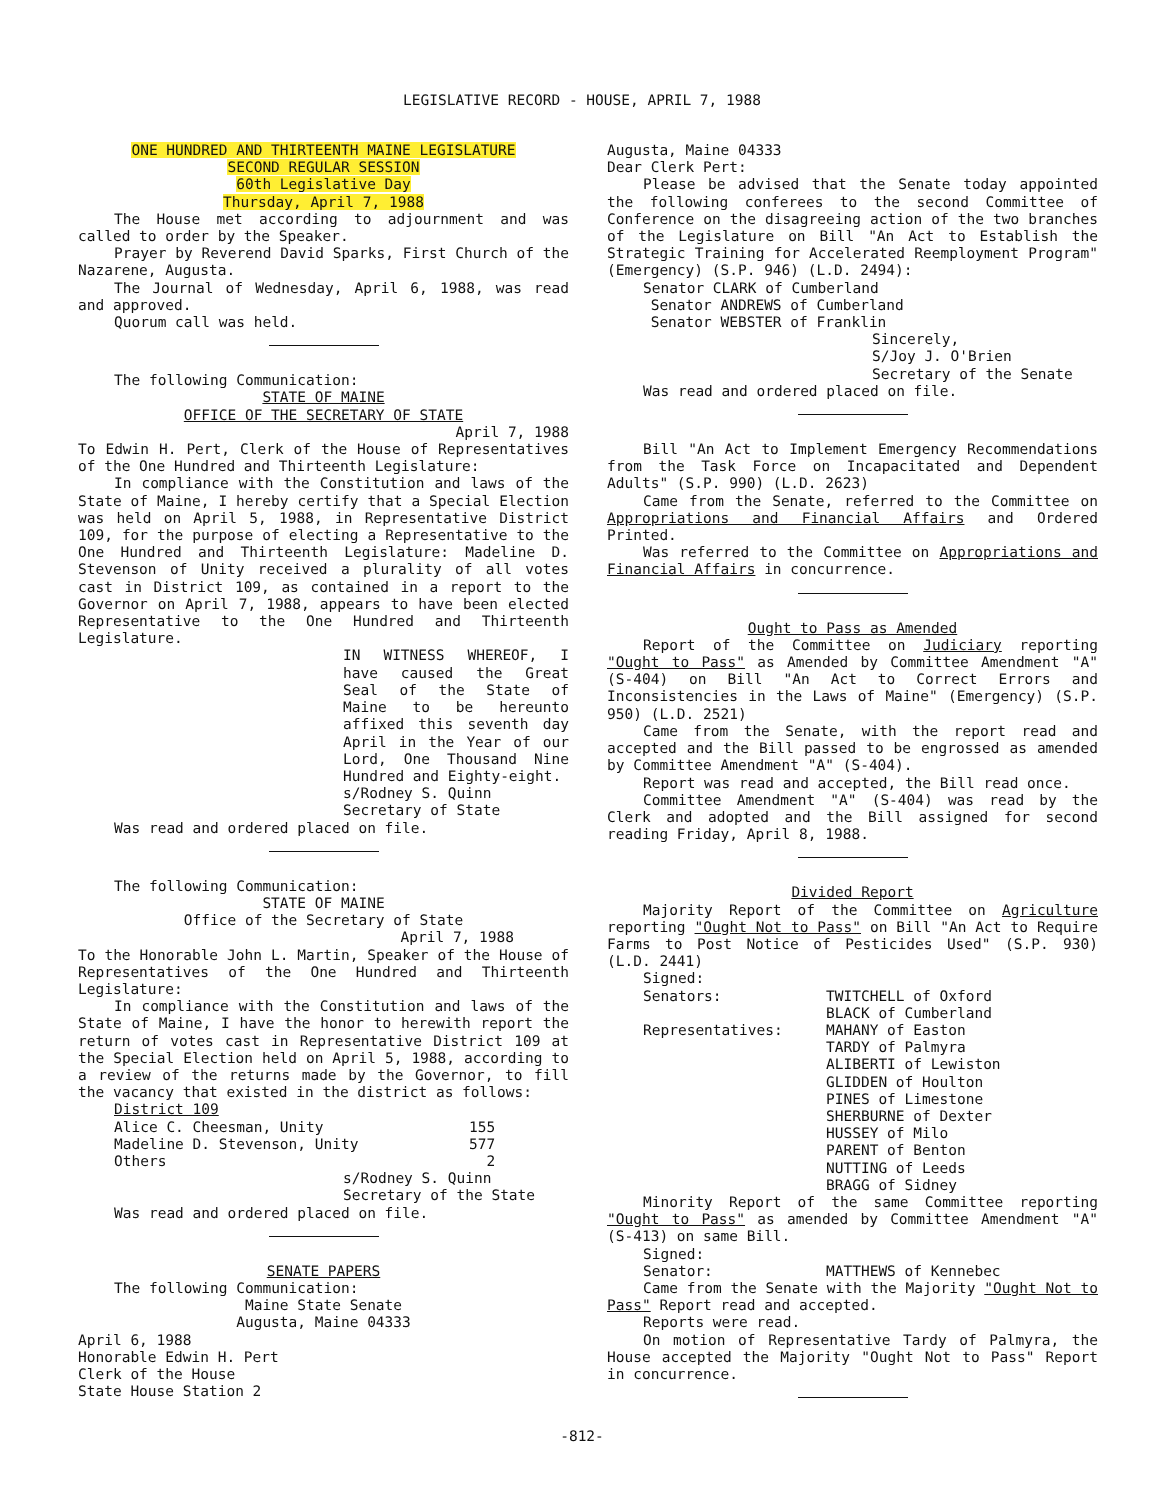LEGISLATIVE RECORD - HOUSE, APRIL 7, 1988
ONE HUNDRED AND THIRTEENTH MAINE LEGISLATURE
SECOND REGULAR SESSION
60th Legislative Day
Thursday, April 7, 1988
The House met according to adjournment and was called to order by the Speaker.
Prayer by Reverend David Sparks, First Church of the Nazarene, Augusta.
The Journal of Wednesday, April 6, 1988, was read and approved.
Quorum call was held.
The following Communication:
STATE OF MAINE
OFFICE OF THE SECRETARY OF STATE
April 7, 1988
To Edwin H. Pert, Clerk of the House of Representatives of the One Hundred and Thirteenth Legislature:
In compliance with the Constitution and laws of the State of Maine, I hereby certify that a Special Election was held on April 5, 1988, in Representative District 109, for the purpose of electing a Representative to the One Hundred and Thirteenth Legislature: Madeline D. Stevenson of Unity received a plurality of all votes cast in District 109, as contained in a report to the Governor on April 7, 1988, appears to have been elected Representative to the One Hundred and Thirteenth Legislature.
IN WITNESS WHEREOF, I have caused the Great Seal of the State of Maine to be hereunto affixed this seventh day April in the Year of our Lord, One Thousand Nine Hundred and Eighty-eight.
s/Rodney S. Quinn
Secretary of State
Was read and ordered placed on file.
The following Communication:
STATE OF MAINE
Office of the Secretary of State
April 7, 1988
To the Honorable John L. Martin, Speaker of the House of Representatives of the One Hundred and Thirteenth Legislature:
In compliance with the Constitution and laws of the State of Maine, I have the honor to herewith report the return of votes cast in Representative District 109 at the Special Election held on April 5, 1988, according to a review of the returns made by the Governor, to fill the vacancy that existed in the district as follows:
District 109
Alice C. Cheesman, Unity 155
Madeline D. Stevenson, Unity 577
Others 2
s/Rodney S. Quinn
Secretary of the State
Was read and ordered placed on file.
SENATE PAPERS
The following Communication:
Maine State Senate
Augusta, Maine 04333
April 6, 1988
Honorable Edwin H. Pert
Clerk of the House
State House Station 2
Augusta, Maine 04333
Dear Clerk Pert:
Please be advised that the Senate today appointed the following conferees to the second Committee of Conference on the disagreeing action of the two branches of the Legislature on Bill "An Act to Establish the Strategic Training for Accelerated Reemployment Program" (Emergency) (S.P. 946) (L.D. 2494):
Senator CLARK of Cumberland
Senator ANDREWS of Cumberland
Senator WEBSTER of Franklin
Sincerely,
S/Joy J. O'Brien
Secretary of the Senate
Was read and ordered placed on file.
Bill "An Act to Implement Emergency Recommendations from the Task Force on Incapacitated and Dependent Adults" (S.P. 990) (L.D. 2623)
Came from the Senate, referred to the Committee on Appropriations and Financial Affairs and Ordered Printed.
Was referred to the Committee on Appropriations and Financial Affairs in concurrence.
Ought to Pass as Amended
Report of the Committee on Judiciary reporting "Ought to Pass" as Amended by Committee Amendment "A" (S-404) on Bill "An Act to Correct Errors and Inconsistencies in the Laws of Maine" (Emergency) (S.P. 950) (L.D. 2521)
Came from the Senate, with the report read and accepted and the Bill passed to be engrossed as amended by Committee Amendment "A" (S-404).
Report was read and accepted, the Bill read once.
Committee Amendment "A" (S-404) was read by the Clerk and adopted and the Bill assigned for second reading Friday, April 8, 1988.
Divided Report
Majority Report of the Committee on Agriculture reporting "Ought Not to Pass" on Bill "An Act to Require Farms to Post Notice of Pesticides Used" (S.P. 930) (L.D. 2441)
Signed:
Senators: TWITCHELL of Oxford
BLACK of Cumberland
Representatives: MAHANY of Easton
TARDY of Palmyra
ALIBERTI of Lewiston
GLIDDEN of Houlton
PINES of Limestone
SHERBURNE of Dexter
HUSSEY of Milo
PARENT of Benton
NUTTING of Leeds
BRAGG of Sidney
Minority Report of the same Committee reporting "Ought to Pass" as amended by Committee Amendment "A" (S-413) on same Bill.
Signed:
Senator: MATTHEWS of Kennebec
Came from the Senate with the Majority "Ought Not to Pass" Report read and accepted.
Reports were read.
On motion of Representative Tardy of Palmyra, the House accepted the Majority "Ought Not to Pass" Report in concurrence.
-812-